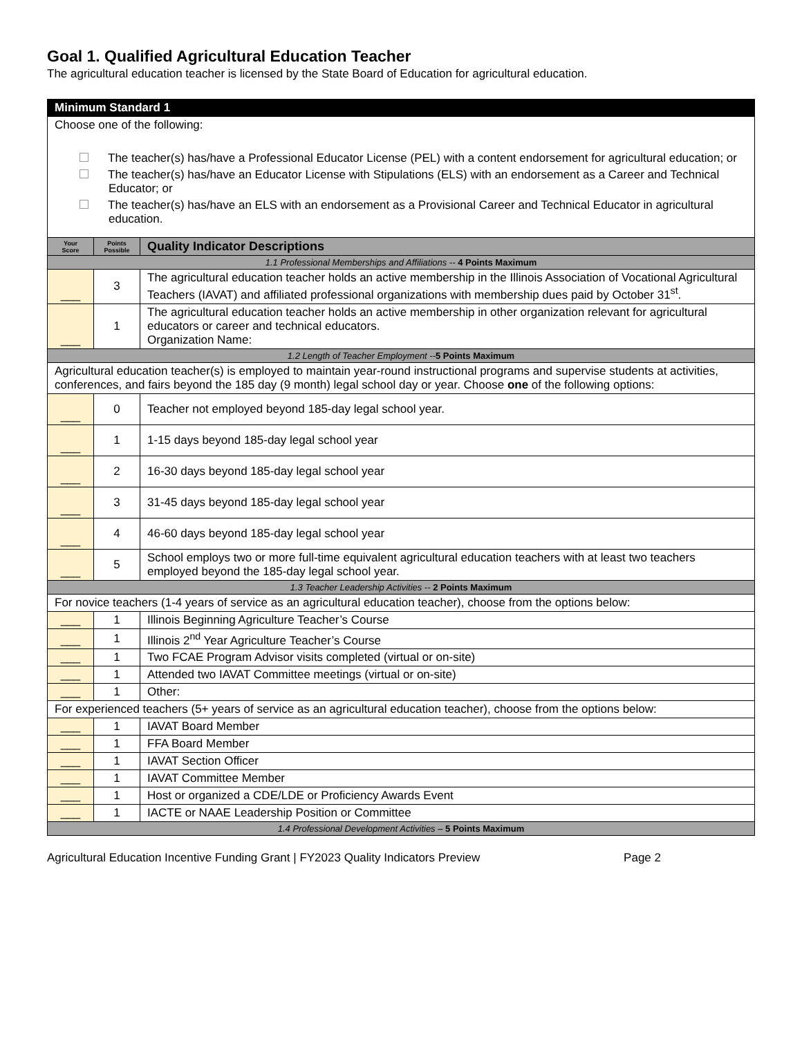Goal 1. Qualified Agricultural Education Teacher
The agricultural education teacher is licensed by the State Board of Education for agricultural education.
| Minimum Standard 1 | | |
| Choose one of the following: The teacher(s) has/have a Professional Educator License (PEL) with a content endorsement for agricultural education; or The teacher(s) has/have an Educator License with Stipulations (ELS) with an endorsement as a Career and Technical Educator; or The teacher(s) has/have an ELS with an endorsement as a Provisional Career and Technical Educator in agricultural education. | | |
| Your Score | Points Possible | Quality Indicator Descriptions |
| 1.1 Professional Memberships and Affiliations -- 4 Points Maximum | | |
| ___ | 3 | The agricultural education teacher holds an active membership in the Illinois Association of Vocational Agricultural Teachers (IAVAT) and affiliated professional organizations with membership dues paid by October 31<sup>st</sup>. |
| ___ | 1 | The agricultural education teacher holds an active membership in other organization relevant for agricultural educators or career and technical educators. Organization Name: |
| 1.2 Length of Teacher Employment -- 5 Points Maximum | | |
| Agricultural education teacher(s) is employed to maintain year-round instructional programs and supervise students at activities, conferences, and fairs beyond the 185 day (9 month) legal school day or year. Choose one of the following options: | | |
| ___ | 0 | Teacher not employed beyond 185-day legal school year. |
| ___ | 1 | 1-15 days beyond 185-day legal school year |
| ___ | 2 | 16-30 days beyond 185-day legal school year |
| ___ | 3 | 31-45 days beyond 185-day legal school year |
| ___ | 4 | 46-60 days beyond 185-day legal school year |
| ___ | 5 | School employs two or more full-time equivalent agricultural education teachers with at least two teachers employed beyond the 185-day legal school year. |
| 1.3 Teacher Leadership Activities -- 2 Points Maximum | | |
| For novice teachers (1-4 years of service as an agricultural education teacher), choose from the options below: | | |
| ___ | 1 | Illinois Beginning Agriculture Teacher’s Course |
| ___ | 1 | Illinois 2<sup>nd</sup> Year Agriculture Teacher’s Course |
| ___ | 1 | Two FCAE Program Advisor visits completed (virtual or on-site) |
| ___ | 1 | Attended two IAVAT Committee meetings (virtual or on-site) |
| ___ | 1 | Other: |
| For experienced teachers (5+ years of service as an agricultural education teacher), choose from the options below: | | |
| ___ | 1 | IAVAT Board Member |
| ___ | 1 | FFA Board Member |
| ___ | 1 | IAVAT Section Officer |
| ___ | 1 | IAVAT Committee Member |
| ___ | 1 | Host or organized a CDE/LDE or Proficiency Awards Event |
| ___ | 1 | IACTE or NAAE Leadership Position or Committee |
| 1.4 Professional Development Activities – 5 Points Maximum | | |
Agricultural Education Incentive Funding Grant | FY2023 Quality Indicators Preview Page 2